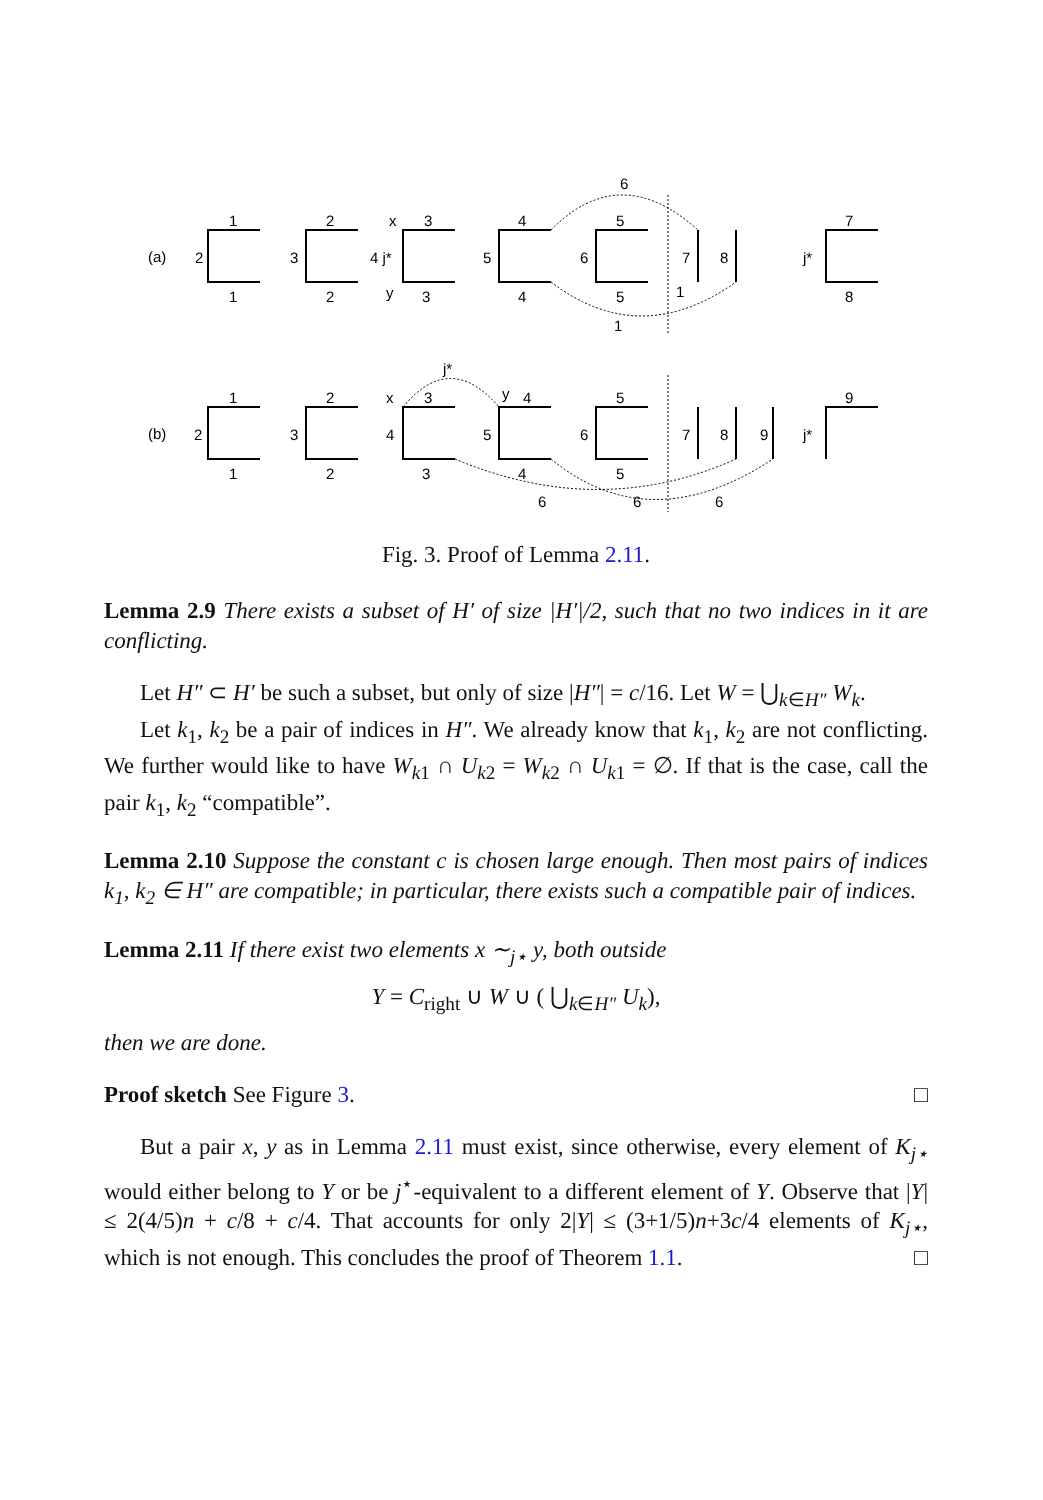(a)
1
1
2
2
x
3
y
3
4
5
6
5
1
7
8
j*
2
3
4 j*
6
5
4
1
7
8
(b)
1
2
3
4
5
6
7
8
9
j*
2
x
3
y
4
j*
5
9
1
2
3
4
5
6
6
6
Fig. 3. Proof of Lemma 2.11.
Lemma 2.9 There exists a subset of H′ of size |H′|/2, such that no two indices in it are conflicting.
Let H″ ⊂ H′ be such a subset, but only of size |H″| = c/16. Let W = ⋃<sub>k∈H″</sub> W<sub>k</sub>.
Let k<sub>1</sub>, k<sub>2</sub> be a pair of indices in H″. We already know that k<sub>1</sub>, k<sub>2</sub> are not conflicting. We further would like to have W<sub>k1</sub> ∩ U<sub>k2</sub> = W<sub>k2</sub> ∩ U<sub>k1</sub> = ∅. If that is the case, call the pair k<sub>1</sub>, k<sub>2</sub> “compatible”.
Lemma 2.10 Suppose the constant c is chosen large enough. Then most pairs of indices k<sub>1</sub>, k<sub>2</sub> ∈ H″ are compatible; in particular, there exists such a compatible pair of indices.
Lemma 2.11 If there exist two elements x ∼<sub>j⋆</sub> y, both outside
Y = C<sub>right</sub> ∪ W ∪ ( ⋃<sub>k∈H″</sub> U<sub>k</sub>),
then we are done.
Proof sketch See Figure 3. □
But a pair x, y as in Lemma 2.11 must exist, since otherwise, every element of K<sub>j⋆</sub> would either belong to Y or be j<sup>⋆</sup>-equivalent to a different element of Y. Observe that |Y| ≤ 2(4/5)n + c/8 + c/4. That accounts for only 2|Y| ≤ (3+1/5)n+3c/4 elements of K<sub>j⋆</sub>, which is not enough. This concludes the proof of Theorem 1.1. □